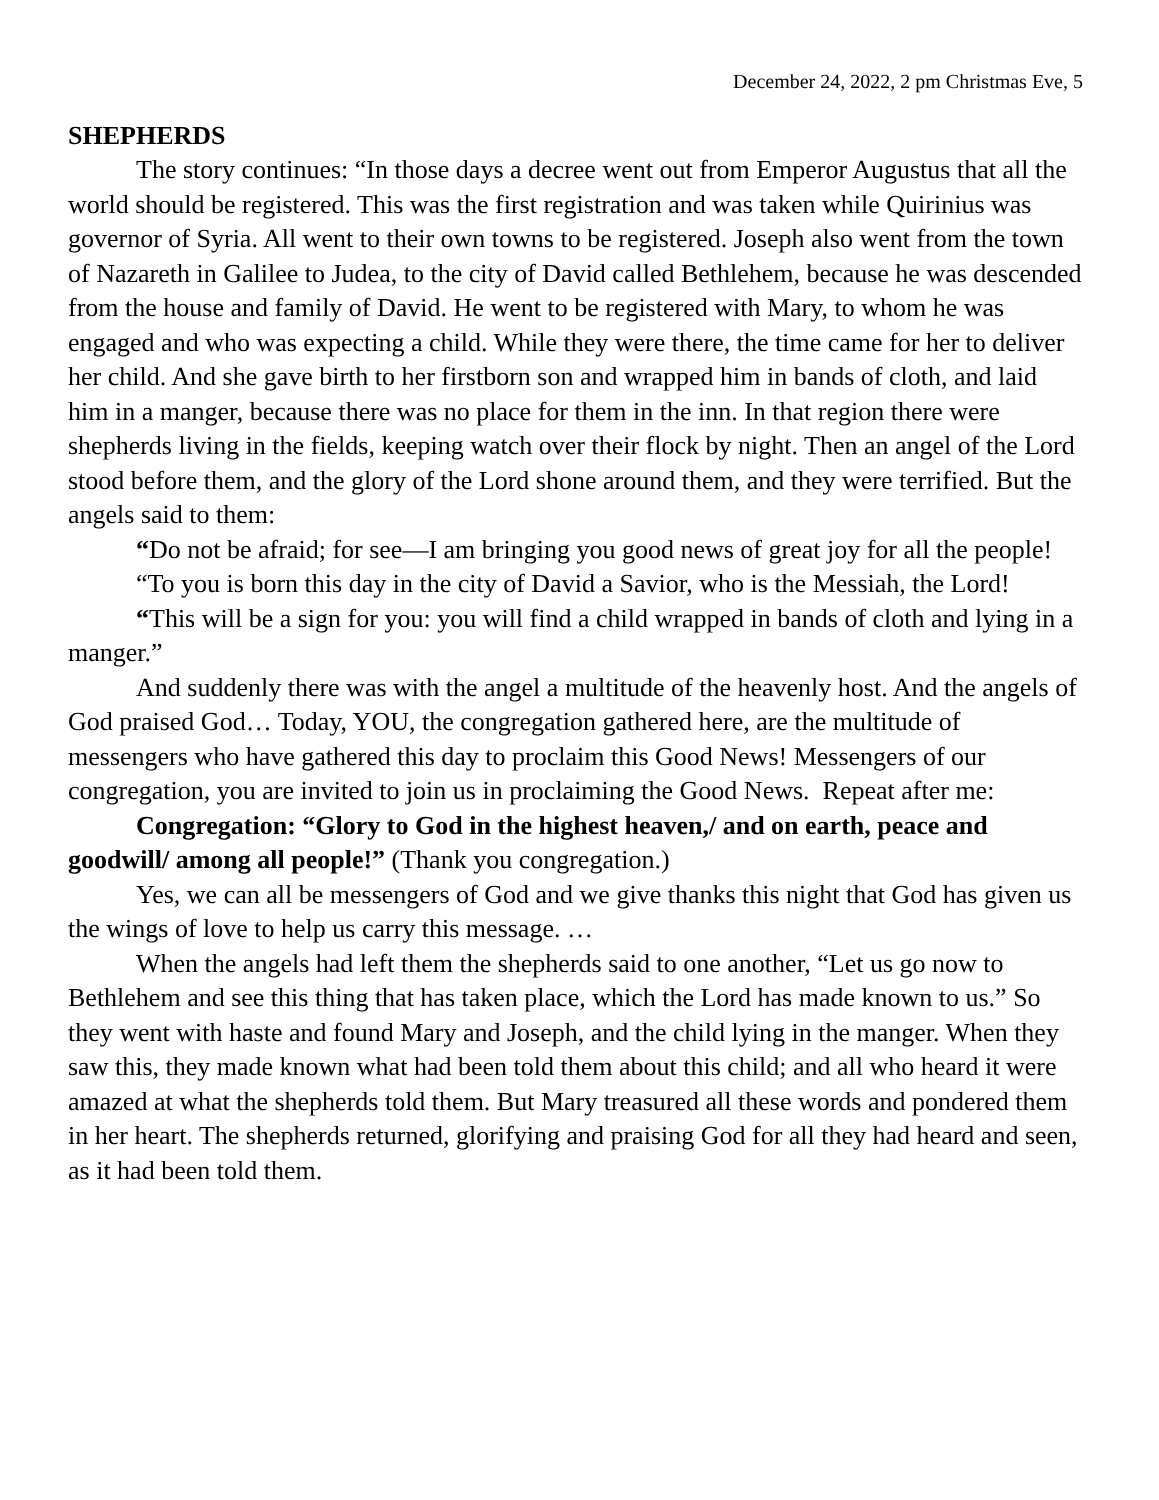December 24, 2022, 2 pm Christmas Eve, 5
SHEPHERDS
The story continues: “In those days a decree went out from Emperor Augustus that all the world should be registered. This was the first registration and was taken while Quirinius was governor of Syria. All went to their own towns to be registered. Joseph also went from the town of Nazareth in Galilee to Judea, to the city of David called Bethlehem, because he was descended from the house and family of David. He went to be registered with Mary, to whom he was engaged and who was expecting a child. While they were there, the time came for her to deliver her child. And she gave birth to her firstborn son and wrapped him in bands of cloth, and laid him in a manger, because there was no place for them in the inn. In that region there were shepherds living in the fields, keeping watch over their flock by night. Then an angel of the Lord stood before them, and the glory of the Lord shone around them, and they were terrified. But the angels said to them:
“Do not be afraid; for see—I am bringing you good news of great joy for all the people!
“To you is born this day in the city of David a Savior, who is the Messiah, the Lord!
“This will be a sign for you: you will find a child wrapped in bands of cloth and lying in a manger.”
And suddenly there was with the angel a multitude of the heavenly host. And the angels of God praised God… Today, YOU, the congregation gathered here, are the multitude of messengers who have gathered this day to proclaim this Good News! Messengers of our congregation, you are invited to join us in proclaiming the Good News. Repeat after me:
Congregation: “Glory to God in the highest heaven,/ and on earth, peace and goodwill/ among all people!” (Thank you congregation.)
Yes, we can all be messengers of God and we give thanks this night that God has given us the wings of love to help us carry this message. …
When the angels had left them the shepherds said to one another, “Let us go now to Bethlehem and see this thing that has taken place, which the Lord has made known to us.” So they went with haste and found Mary and Joseph, and the child lying in the manger. When they saw this, they made known what had been told them about this child; and all who heard it were amazed at what the shepherds told them. But Mary treasured all these words and pondered them in her heart. The shepherds returned, glorifying and praising God for all they had heard and seen, as it had been told them.